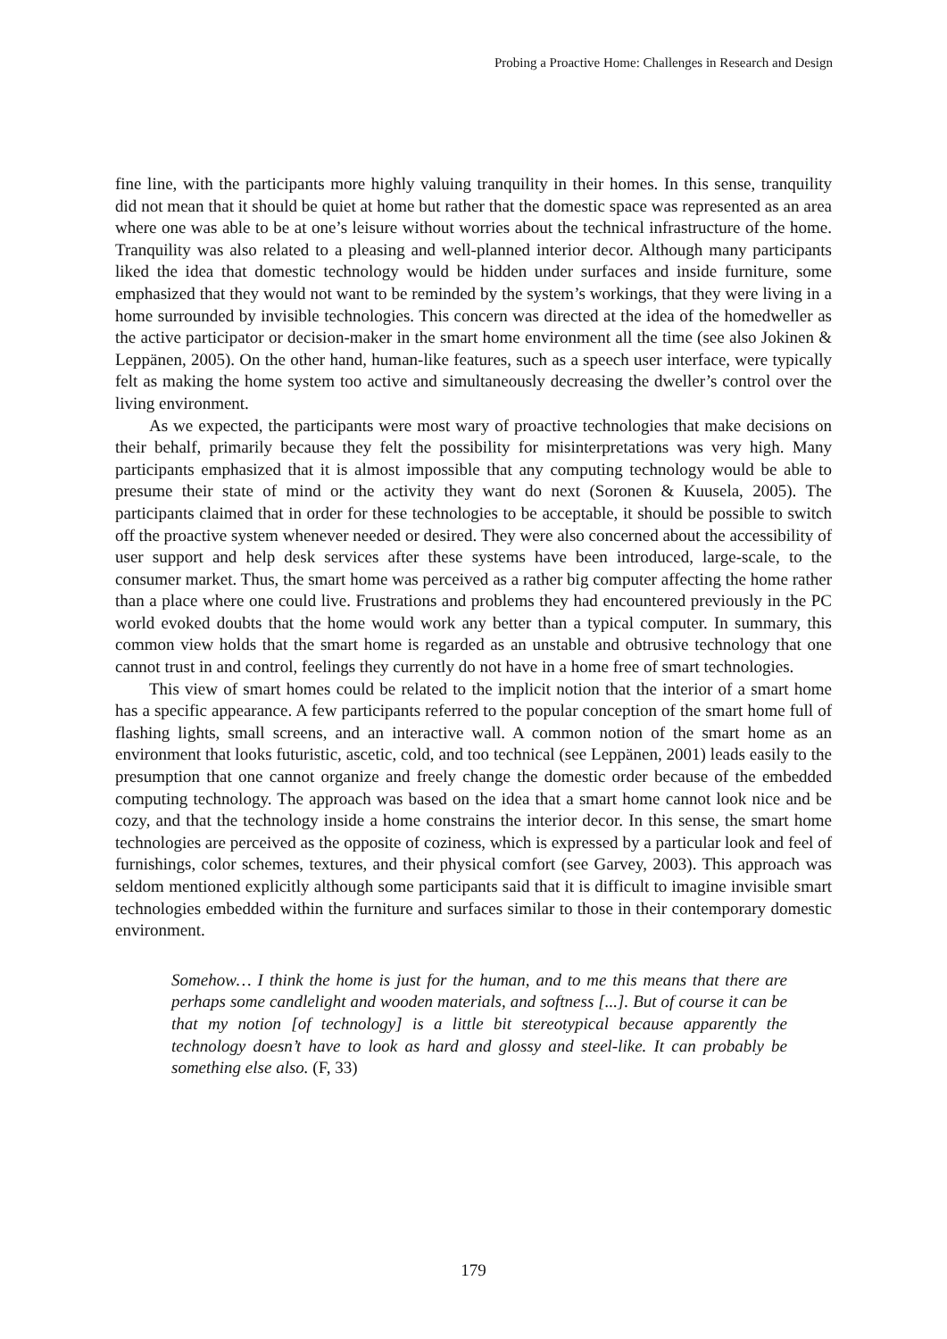Probing a Proactive Home: Challenges in Research and Design
fine line, with the participants more highly valuing tranquility in their homes. In this sense, tranquility did not mean that it should be quiet at home but rather that the domestic space was represented as an area where one was able to be at one’s leisure without worries about the technical infrastructure of the home. Tranquility was also related to a pleasing and well-planned interior decor. Although many participants liked the idea that domestic technology would be hidden under surfaces and inside furniture, some emphasized that they would not want to be reminded by the system’s workings, that they were living in a home surrounded by invisible technologies. This concern was directed at the idea of the homedweller as the active participator or decision-maker in the smart home environment all the time (see also Jokinen & Leppänen, 2005). On the other hand, human-like features, such as a speech user interface, were typically felt as making the home system too active and simultaneously decreasing the dweller’s control over the living environment.
As we expected, the participants were most wary of proactive technologies that make decisions on their behalf, primarily because they felt the possibility for misinterpretations was very high. Many participants emphasized that it is almost impossible that any computing technology would be able to presume their state of mind or the activity they want do next (Soronen & Kuusela, 2005). The participants claimed that in order for these technologies to be acceptable, it should be possible to switch off the proactive system whenever needed or desired. They were also concerned about the accessibility of user support and help desk services after these systems have been introduced, large-scale, to the consumer market. Thus, the smart home was perceived as a rather big computer affecting the home rather than a place where one could live. Frustrations and problems they had encountered previously in the PC world evoked doubts that the home would work any better than a typical computer. In summary, this common view holds that the smart home is regarded as an unstable and obtrusive technology that one cannot trust in and control, feelings they currently do not have in a home free of smart technologies.
This view of smart homes could be related to the implicit notion that the interior of a smart home has a specific appearance. A few participants referred to the popular conception of the smart home full of flashing lights, small screens, and an interactive wall. A common notion of the smart home as an environment that looks futuristic, ascetic, cold, and too technical (see Leppänen, 2001) leads easily to the presumption that one cannot organize and freely change the domestic order because of the embedded computing technology. The approach was based on the idea that a smart home cannot look nice and be cozy, and that the technology inside a home constrains the interior decor. In this sense, the smart home technologies are perceived as the opposite of coziness, which is expressed by a particular look and feel of furnishings, color schemes, textures, and their physical comfort (see Garvey, 2003). This approach was seldom mentioned explicitly although some participants said that it is difficult to imagine invisible smart technologies embedded within the furniture and surfaces similar to those in their contemporary domestic environment.
Somehow… I think the home is just for the human, and to me this means that there are perhaps some candlelight and wooden materials, and softness [...]. But of course it can be that my notion [of technology] is a little bit stereotypical because apparently the technology doesn’t have to look as hard and glossy and steel-like. It can probably be something else also. (F, 33)
179